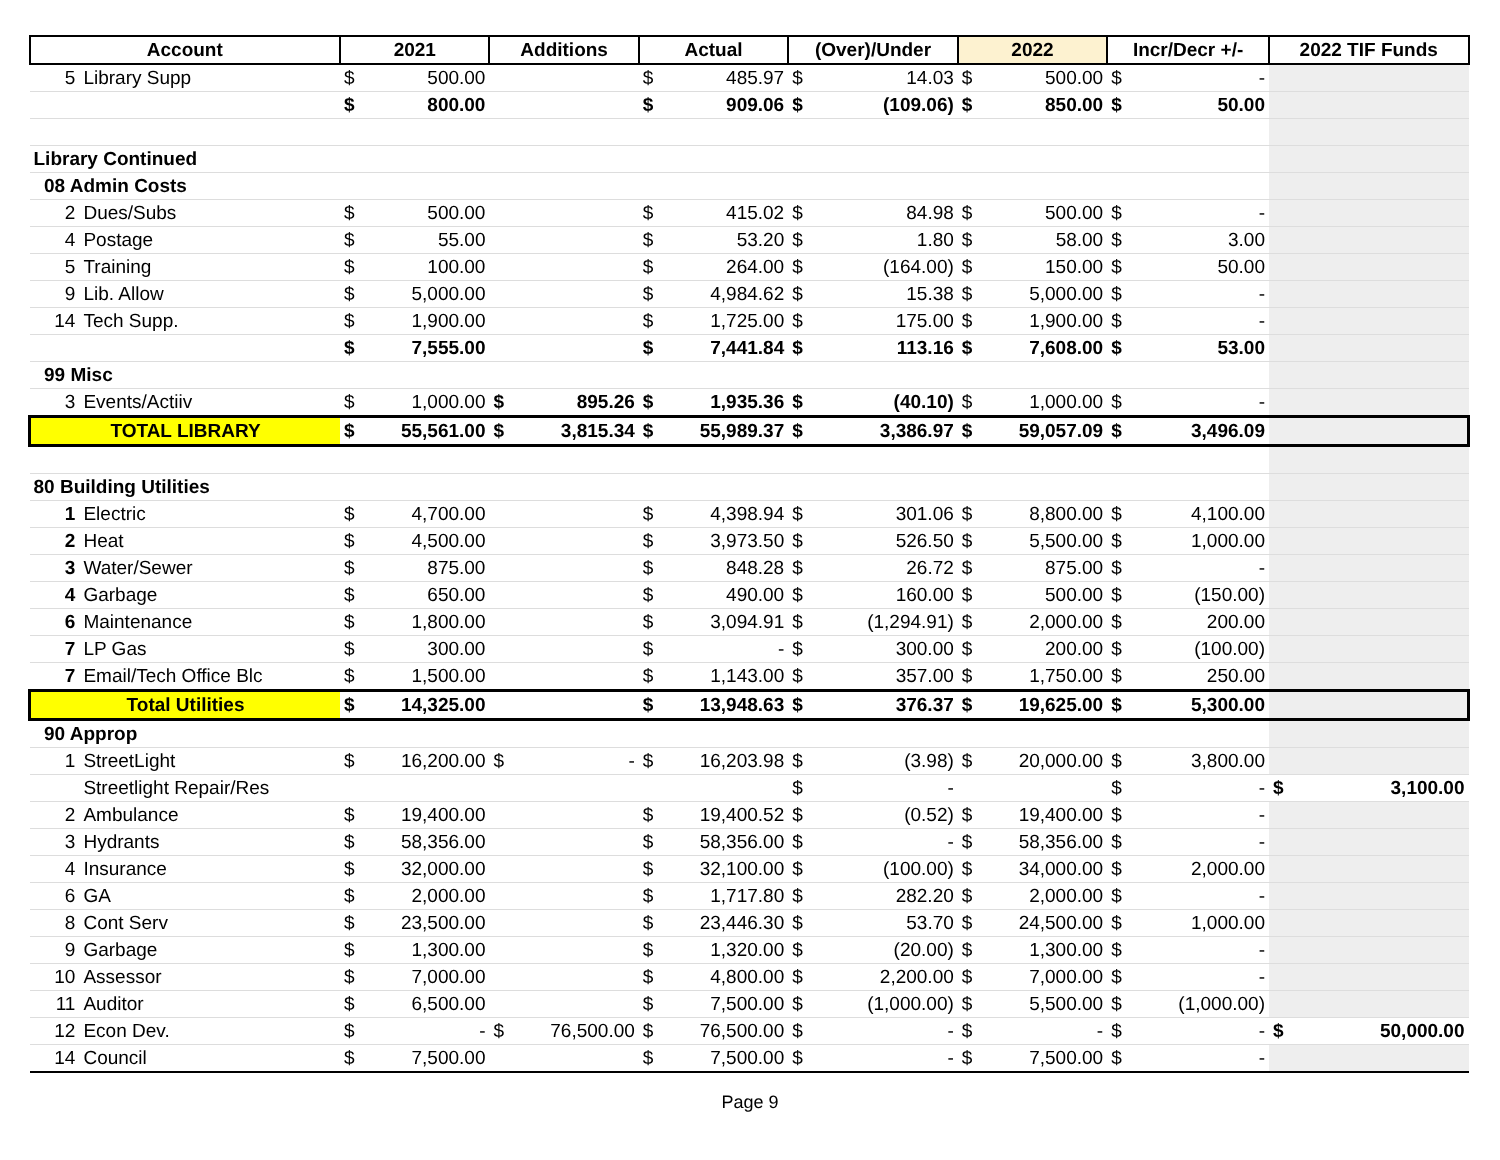| Account | | | 2021 | | Additions | | Actual | | (Over)/Under | | 2022 | | Incr/Decr +/- | | 2022 TIF Funds | |
| --- | --- | --- | --- | --- | --- | --- | --- | --- | --- | --- | --- | --- | --- | --- | --- | --- |
| | 5 | Library Supp | $ | 500.00 | | | $ | 485.97 | $ | 14.03 | $ | 500.00 | $ | - | | |
| | | | $ | 800.00 | | | $ | 909.06 | $ | (109.06) | $ | 850.00 | $ | 50.00 | | |
| Library Continued | | | | | | | | | | | | | | | | |
| 08 Admin Costs | | | | | | | | | | | | | | | | |
| | 2 | Dues/Subs | $ | 500.00 | | | $ | 415.02 | $ | 84.98 | $ | 500.00 | $ | - | | |
| | 4 | Postage | $ | 55.00 | | | $ | 53.20 | $ | 1.80 | $ | 58.00 | $ | 3.00 | | |
| | 5 | Training | $ | 100.00 | | | $ | 264.00 | $ | (164.00) | $ | 150.00 | $ | 50.00 | | |
| | 9 | Lib. Allow | $ | 5,000.00 | | | $ | 4,984.62 | $ | 15.38 | $ | 5,000.00 | $ | - | | |
| | 14 | Tech Supp. | $ | 1,900.00 | | | $ | 1,725.00 | $ | 175.00 | $ | 1,900.00 | $ | - | | |
| | | | $ | 7,555.00 | | | $ | 7,441.84 | $ | 113.16 | $ | 7,608.00 | $ | 53.00 | | |
| 99 Misc | | | | | | | | | | | | | | | | |
| | 3 | Events/Actiiv | $ | 1,000.00 | $ | 895.26 | $ | 1,935.36 | $ | (40.10) | $ | 1,000.00 | $ | - | | |
| TOTAL LIBRARY | | | $ | 55,561.00 | $ | 3,815.34 | $ | 55,989.37 | $ | 3,386.97 | $ | 59,057.09 | $ | 3,496.09 | | |
| 80 Building Utilities | | | | | | | | | | | | | | | | |
| | 1 | Electric | $ | 4,700.00 | | | $ | 4,398.94 | $ | 301.06 | $ | 8,800.00 | $ | 4,100.00 | | |
| | 2 | Heat | $ | 4,500.00 | | | $ | 3,973.50 | $ | 526.50 | $ | 5,500.00 | $ | 1,000.00 | | |
| | 3 | Water/Sewer | $ | 875.00 | | | $ | 848.28 | $ | 26.72 | $ | 875.00 | $ | - | | |
| | 4 | Garbage | $ | 650.00 | | | $ | 490.00 | $ | 160.00 | $ | 500.00 | $ | (150.00) | | |
| | 6 | Maintenance | $ | 1,800.00 | | | $ | 3,094.91 | $ | (1,294.91) | $ | 2,000.00 | $ | 200.00 | | |
| | 7 | LP Gas | $ | 300.00 | | | $ | - | $ | 300.00 | $ | 200.00 | $ | (100.00) | | |
| | 7 | Email/Tech Office Blc | $ | 1,500.00 | | | $ | 1,143.00 | $ | 357.00 | $ | 1,750.00 | $ | 250.00 | | |
| Total Utilities | | | $ | 14,325.00 | | | $ | 13,948.63 | $ | 376.37 | $ | 19,625.00 | $ | 5,300.00 | | |
| 90 Approp | | | | | | | | | | | | | | | | |
| | 1 | StreetLight | $ | 16,200.00 | $ | - | $ | 16,203.98 | $ | (3.98) | $ | 20,000.00 | $ | 3,800.00 | | |
| | | Streetlight Repair/Res | | | | | | | $ | - | | | $ | - | $ | 3,100.00 |
| | 2 | Ambulance | $ | 19,400.00 | | | $ | 19,400.52 | $ | (0.52) | $ | 19,400.00 | $ | - | | |
| | 3 | Hydrants | $ | 58,356.00 | | | $ | 58,356.00 | $ | - | $ | 58,356.00 | $ | - | | |
| | 4 | Insurance | $ | 32,000.00 | | | $ | 32,100.00 | $ | (100.00) | $ | 34,000.00 | $ | 2,000.00 | | |
| | 6 | GA | $ | 2,000.00 | | | $ | 1,717.80 | $ | 282.20 | $ | 2,000.00 | $ | - | | |
| | 8 | Cont Serv | $ | 23,500.00 | | | $ | 23,446.30 | $ | 53.70 | $ | 24,500.00 | $ | 1,000.00 | | |
| | 9 | Garbage | $ | 1,300.00 | | | $ | 1,320.00 | $ | (20.00) | $ | 1,300.00 | $ | - | | |
| | 10 | Assessor | $ | 7,000.00 | | | $ | 4,800.00 | $ | 2,200.00 | $ | 7,000.00 | $ | - | | |
| | 11 | Auditor | $ | 6,500.00 | | | $ | 7,500.00 | $ | (1,000.00) | $ | 5,500.00 | $ | (1,000.00) | | |
| | 12 | Econ Dev. | $ | - | $ | 76,500.00 | $ | 76,500.00 | $ | - | $ | - | $ | - | $ | 50,000.00 |
| | 14 | Council | $ | 7,500.00 | | | $ | 7,500.00 | $ | - | $ | 7,500.00 | $ | - | | |
Page 9